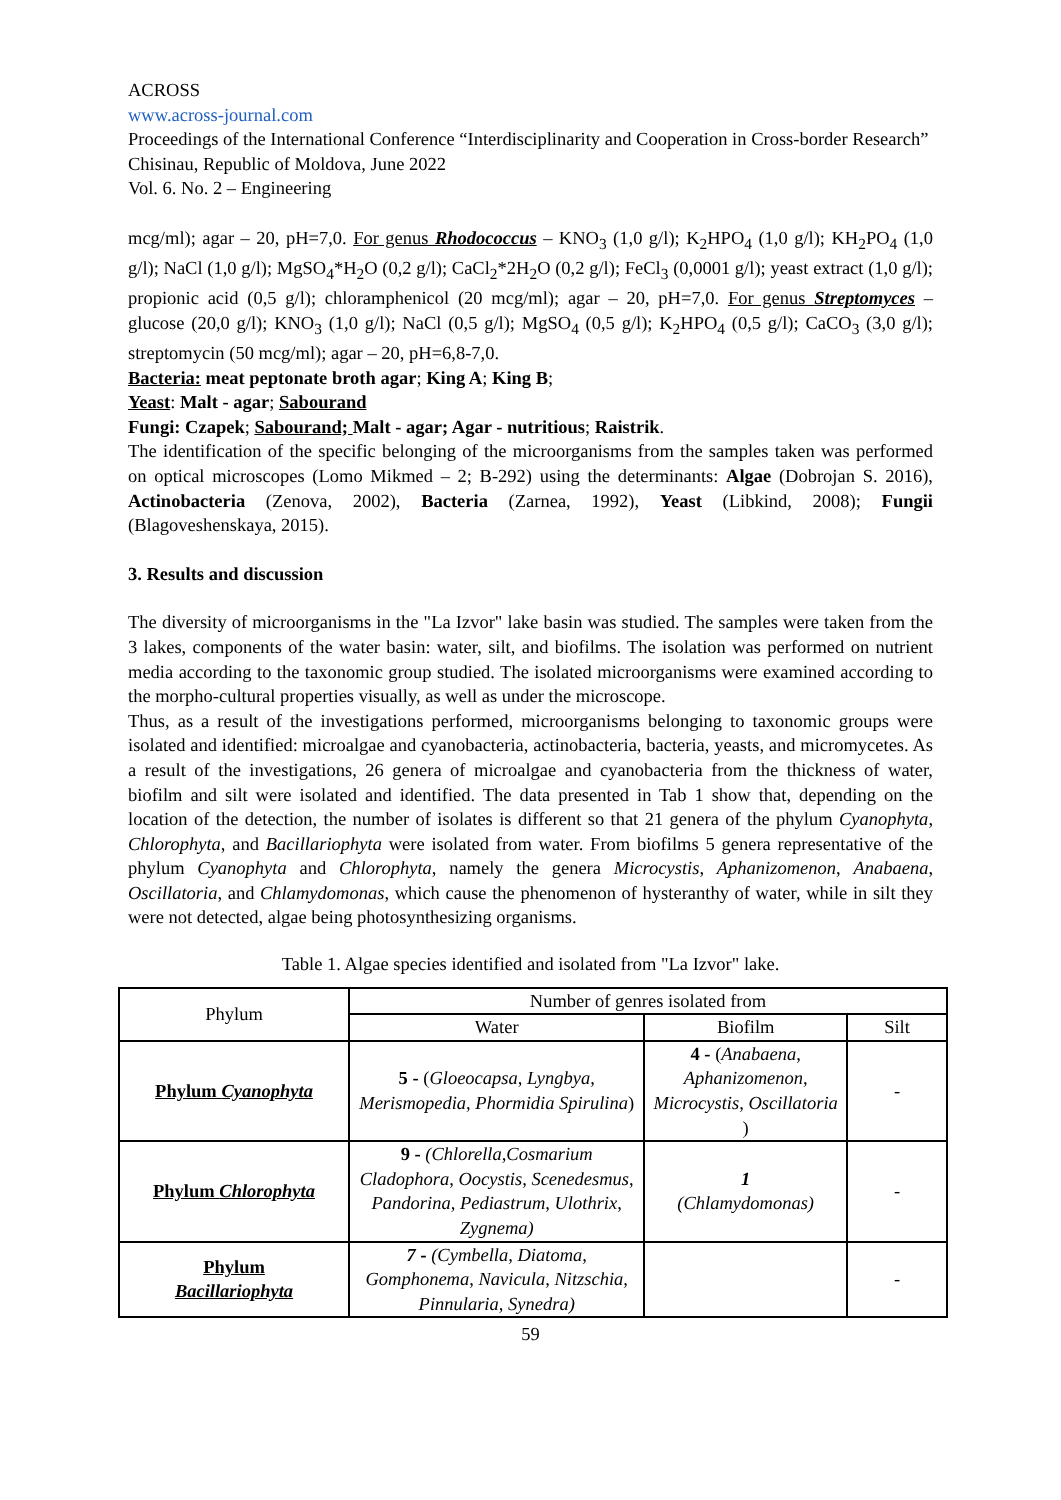ACROSS
www.across-journal.com
Proceedings of the International Conference “Interdisciplinarity and Cooperation in Cross-border Research” Chisinau, Republic of Moldova, June 2022
Vol. 6. No. 2 – Engineering
mcg/ml); agar – 20, pH=7,0. For genus Rhodococcus – KNO<sub>3</sub> (1,0 g/l); K<sub>2</sub>HPO<sub>4</sub> (1,0 g/l); KH<sub>2</sub>PO<sub>4</sub> (1,0 g/l); NaCl (1,0 g/l); MgSO<sub>4</sub>*H<sub>2</sub>O (0,2 g/l); CaCl<sub>2</sub>*2H<sub>2</sub>O (0,2 g/l); FeCl<sub>3</sub> (0,0001 g/l); yeast extract (1,0 g/l); propionic acid (0,5 g/l); chloramphenicol (20 mcg/ml); agar – 20, pH=7,0. For genus Streptomyces – glucose (20,0 g/l); KNO<sub>3</sub> (1,0 g/l); NaCl (0,5 g/l); MgSO<sub>4</sub> (0,5 g/l); K<sub>2</sub>HPO<sub>4</sub> (0,5 g/l); CaCO<sub>3</sub> (3,0 g/l); streptomycin (50 mcg/ml); agar – 20, pH=6,8-7,0.
Bacteria: meat peptonate broth agar; King A; King B;
Yeast: Malt - agar; Sabourand
Fungi: Czapek; Sabourand; Malt - agar; Agar - nutritious; Raistrik.
The identification of the specific belonging of the microorganisms from the samples taken was performed on optical microscopes (Lomo Mikmed – 2; B-292) using the determinants: Algae (Dobrojan S. 2016), Actinobacteria (Zenova, 2002), Bacteria (Zarnea, 1992), Yeast (Libkind, 2008); Fungii (Blagoveshenskaya, 2015).
3. Results and discussion
The diversity of microorganisms in the "La Izvor" lake basin was studied. The samples were taken from the 3 lakes, components of the water basin: water, silt, and biofilms. The isolation was performed on nutrient media according to the taxonomic group studied. The isolated microorganisms were examined according to the morpho-cultural properties visually, as well as under the microscope.
Thus, as a result of the investigations performed, microorganisms belonging to taxonomic groups were isolated and identified: microalgae and cyanobacteria, actinobacteria, bacteria, yeasts, and micromycetes. As a result of the investigations, 26 genera of microalgae and cyanobacteria from the thickness of water, biofilm and silt were isolated and identified. The data presented in Tab 1 show that, depending on the location of the detection, the number of isolates is different so that 21 genera of the phylum Cyanophyta, Chlorophyta, and Bacillariophyta were isolated from water. From biofilms 5 genera representative of the phylum Cyanophyta and Chlorophyta, namely the genera Microcystis, Aphanizomenon, Anabaena, Oscillatoria, and Chlamydomonas, which cause the phenomenon of hysteranthy of water, while in silt they were not detected, algae being photosynthesizing organisms.
Table 1. Algae species identified and isolated from "La Izvor" lake.
| Phylum | Number of genres isolated from | | |
| --- | --- | --- | --- |
| | Water | Biofilm | Silt |
| Phylum Cyanophyta | 5 - ( Gloeocapsa, Lyngbya, Merismopedia, Phormidia Spirulina ) | 4 - ( Anabaena, Aphanizomenon, Microcystis, Oscillatoria ) | - |
| Phylum Chlorophyta | 9 - (Chlorella,Cosmarium Cladophora, Oocystis, Scenedesmus, Pandorina, Pediastrum, Ulothrix, Zygnema) | 1 (Chlamydomonas) | - |
| Phylum Bacillariophyta | 7 - (Cymbella, Diatoma, Gomphonema, Navicula, Nitzschia, Pinnularia, Synedra) | | - |
59